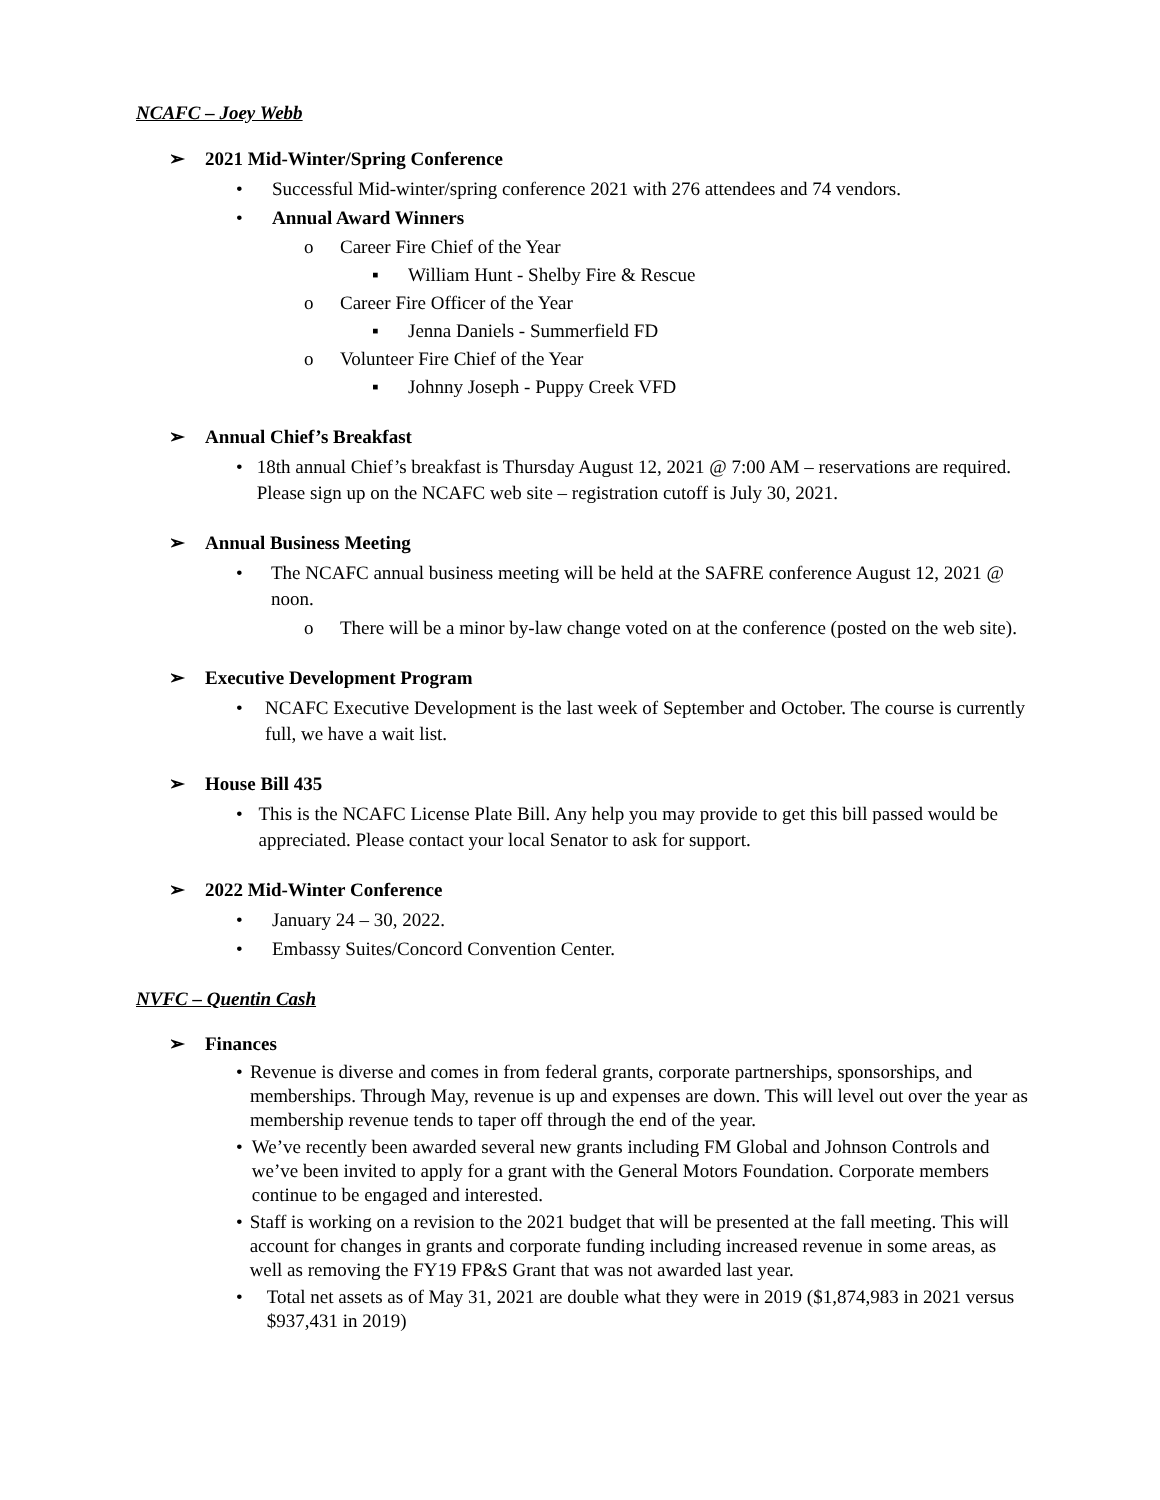NCAFC – Joey Webb
➢ 2021 Mid-Winter/Spring Conference
• Successful Mid-winter/spring conference 2021 with 276 attendees and 74 vendors.
• Annual Award Winners
o Career Fire Chief of the Year
▪ William Hunt - Shelby Fire & Rescue
o Career Fire Officer of the Year
▪ Jenna Daniels - Summerfield FD
o Volunteer Fire Chief of the Year
▪ Johnny Joseph - Puppy Creek VFD
➢ Annual Chief’s Breakfast
• 18th annual Chief’s breakfast is Thursday August 12, 2021 @ 7:00 AM – reservations are required. Please sign up on the NCAFC web site – registration cutoff is July 30, 2021.
➢ Annual Business Meeting
• The NCAFC annual business meeting will be held at the SAFRE conference August 12, 2021 @ noon.
o There will be a minor by-law change voted on at the conference (posted on the web site).
➢ Executive Development Program
• NCAFC Executive Development is the last week of September and October. The course is currently full, we have a wait list.
➢ House Bill 435
• This is the NCAFC License Plate Bill. Any help you may provide to get this bill passed would be appreciated. Please contact your local Senator to ask for support.
➢ 2022 Mid-Winter Conference
• January 24 – 30, 2022.
• Embassy Suites/Concord Convention Center.
NVFC – Quentin Cash
➢ Finances
• Revenue is diverse and comes in from federal grants, corporate partnerships, sponsorships, and memberships. Through May, revenue is up and expenses are down. This will level out over the year as membership revenue tends to taper off through the end of the year.
• We’ve recently been awarded several new grants including FM Global and Johnson Controls and we’ve been invited to apply for a grant with the General Motors Foundation. Corporate members continue to be engaged and interested.
• Staff is working on a revision to the 2021 budget that will be presented at the fall meeting. This will account for changes in grants and corporate funding including increased revenue in some areas, as well as removing the FY19 FP&S Grant that was not awarded last year.
• Total net assets as of May 31, 2021 are double what they were in 2019 ($1,874,983 in 2021 versus $937,431 in 2019)